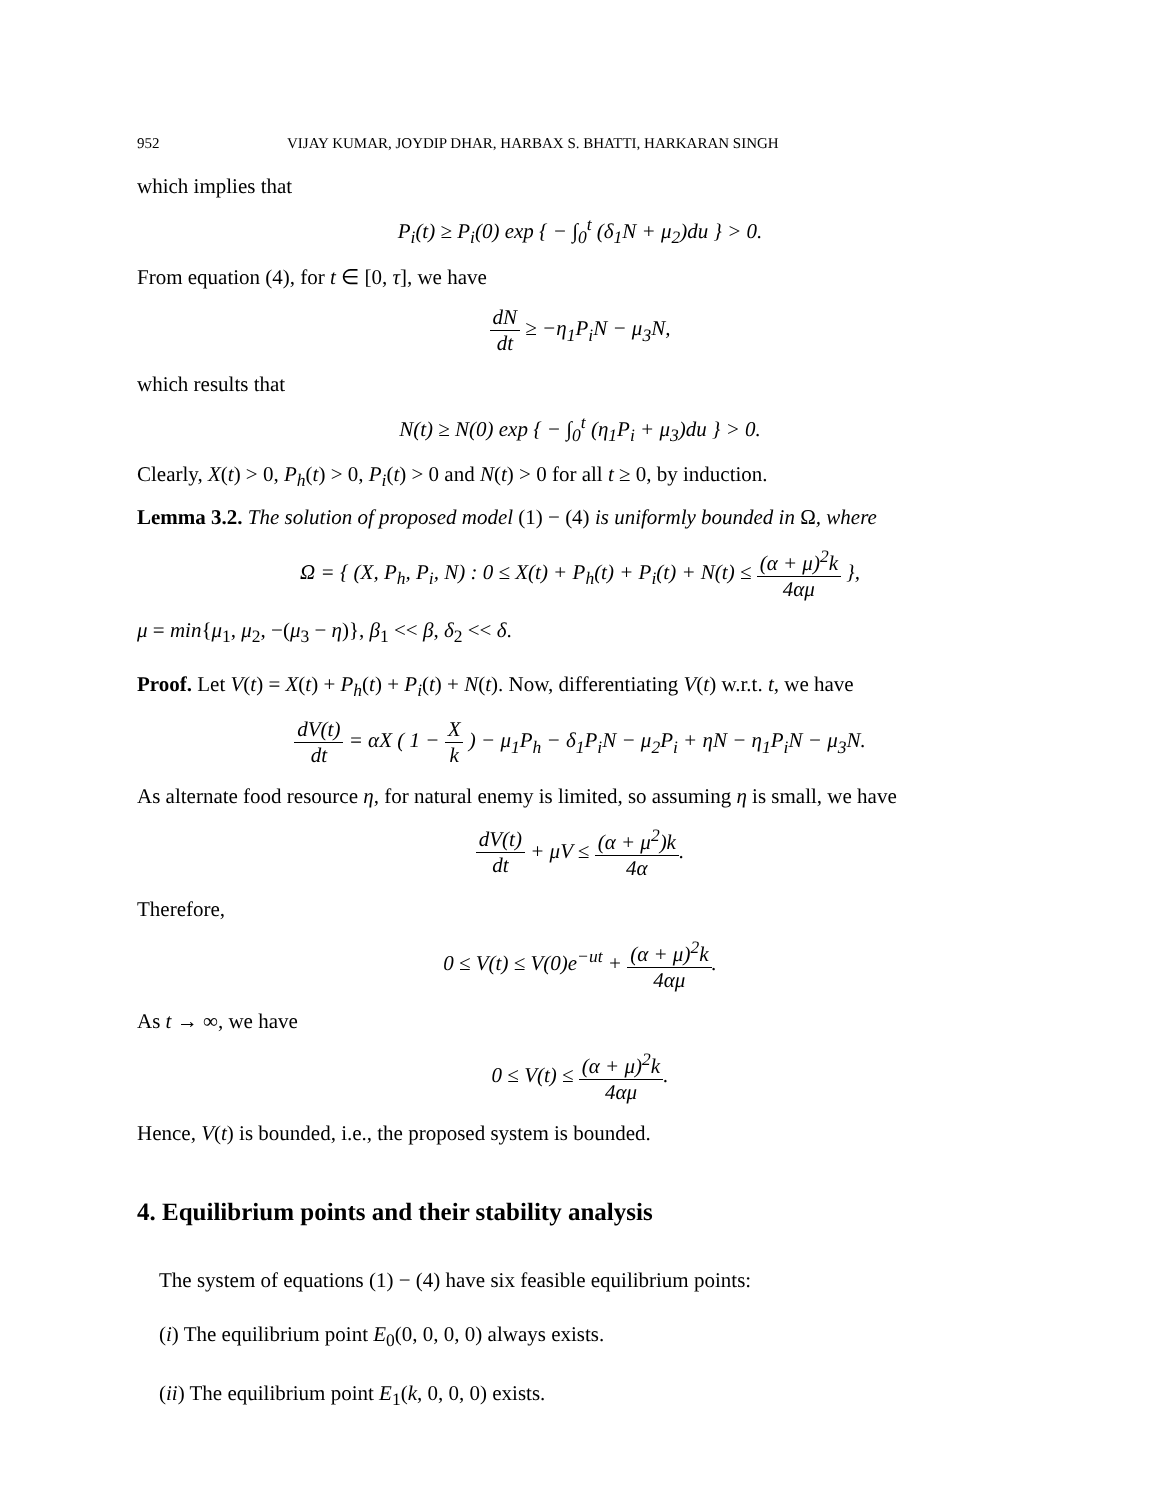952 VIJAY KUMAR, JOYDIP DHAR, HARBAX S. BHATTI, HARKARAN SINGH
which implies that
P<sub>i</sub>(t) ≥ P<sub>i</sub>(0) exp { − ∫<sub>0</sub><sup>t</sup> (δ<sub>1</sub>N + μ<sub>2</sub>)du } > 0.
From equation (4), for t ∈ [0, τ], we have
dN dt ≥ −η<sub>1</sub>P<sub>i</sub>N − μ<sub>3</sub>N,
which results that
N(t) ≥ N(0) exp { − ∫<sub>0</sub><sup>t</sup> (η<sub>1</sub>P<sub>i</sub> + μ<sub>3</sub>)du } > 0.
Clearly, X(t) > 0, P<sub>h</sub>(t) > 0, P<sub>i</sub>(t) > 0 and N(t) > 0 for all t ≥ 0, by induction.
Lemma 3.2. The solution of proposed model (1) − (4) is uniformly bounded in Ω, where
Ω = { (X, P<sub>h</sub>, P<sub>i</sub>, N) : 0 ≤ X(t) + P<sub>h</sub>(t) + P<sub>i</sub>(t) + N(t) ≤ (α + μ)<sup>2</sup>k 4αμ },
μ = min{μ<sub>1</sub>, μ<sub>2</sub>, −(μ<sub>3</sub> − η)}, β<sub>1</sub> << β, δ<sub>2</sub> << δ.
Proof. Let V(t) = X(t) + P<sub>h</sub>(t) + P<sub>i</sub>(t) + N(t). Now, differentiating V(t) w.r.t. t, we have
dV(t) dt = αX ( 1 − X k ) − μ<sub>1</sub>P<sub>h</sub> − δ<sub>1</sub>P<sub>i</sub>N − μ<sub>2</sub>P<sub>i</sub> + ηN − η<sub>1</sub>P<sub>i</sub>N − μ<sub>3</sub>N.
As alternate food resource η, for natural enemy is limited, so assuming η is small, we have
dV(t) dt + μV ≤ (α + μ<sup>2</sup>)k 4α.
Therefore,
0 ≤ V(t) ≤ V(0)e<sup>−ut</sup> + (α + μ)<sup>2</sup>k 4αμ.
As t → ∞, we have
0 ≤ V(t) ≤ (α + μ)<sup>2</sup>k 4αμ.
Hence, V(t) is bounded, i.e., the proposed system is bounded.
4. Equilibrium points and their stability analysis
The system of equations (1) − (4) have six feasible equilibrium points:
(i) The equilibrium point E<sub>0</sub>(0, 0, 0, 0) always exists.
(ii) The equilibrium point E<sub>1</sub>(k, 0, 0, 0) exists.